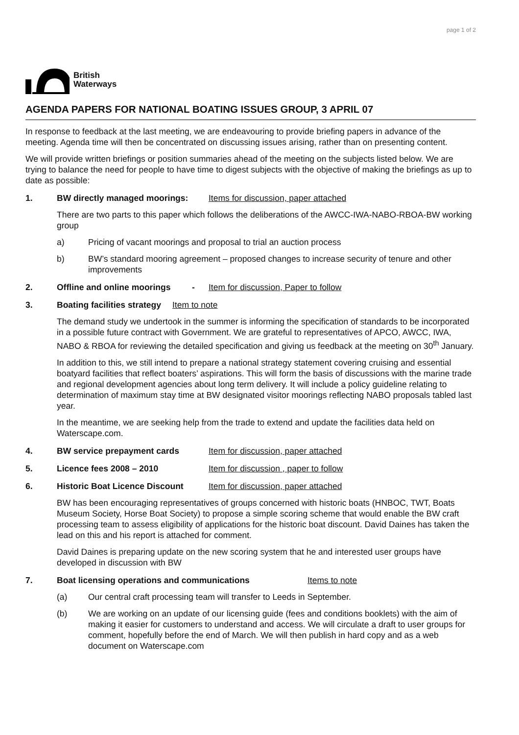page 1 of 2
British
Waterways
AGENDA PAPERS FOR NATIONAL BOATING ISSUES GROUP, 3 APRIL 07
In response to feedback at the last meeting, we are endeavouring to provide briefing papers in advance of the meeting. Agenda time will then be concentrated on discussing issues arising, rather than on presenting content.
We will provide written briefings or position summaries ahead of the meeting on the subjects listed below. We are trying to balance the need for people to have time to digest subjects with the objective of making the briefings as up to date as possible:
1. BW directly managed moorings: Items for discussion, paper attached
There are two parts to this paper which follows the deliberations of the AWCC-IWA-NABO-RBOA-BW working group
a) Pricing of vacant moorings and proposal to trial an auction process
b) BW’s standard mooring agreement – proposed changes to increase security of tenure and other improvements
2. Offline and online moorings - Item for discussion, Paper to follow
3. Boating facilities strategy Item to note
The demand study we undertook in the summer is informing the specification of standards to be incorporated in a possible future contract with Government. We are grateful to representatives of APCO, AWCC, IWA, NABO & RBOA for reviewing the detailed specification and giving us feedback at the meeting on 30<sup>th</sup> January.
In addition to this, we still intend to prepare a national strategy statement covering cruising and essential boatyard facilities that reflect boaters’ aspirations. This will form the basis of discussions with the marine trade and regional development agencies about long term delivery. It will include a policy guideline relating to determination of maximum stay time at BW designated visitor moorings reflecting NABO proposals tabled last year.
In the meantime, we are seeking help from the trade to extend and update the facilities data held on Waterscape.com.
4. BW service prepayment cards Item for discussion, paper attached
5. Licence fees 2008 – 2010 Item for discussion , paper to follow
6. Historic Boat Licence Discount Item for discussion, paper attached
BW has been encouraging representatives of groups concerned with historic boats (HNBOC, TWT, Boats Museum Society, Horse Boat Society) to propose a simple scoring scheme that would enable the BW craft processing team to assess eligibility of applications for the historic boat discount. David Daines has taken the lead on this and his report is attached for comment.
David Daines is preparing update on the new scoring system that he and interested user groups have developed in discussion with BW
7. Boat licensing operations and communications Items to note
(a) Our central craft processing team will transfer to Leeds in September.
(b) We are working on an update of our licensing guide (fees and conditions booklets) with the aim of making it easier for customers to understand and access. We will circulate a draft to user groups for comment, hopefully before the end of March. We will then publish in hard copy and as a web document on Waterscape.com